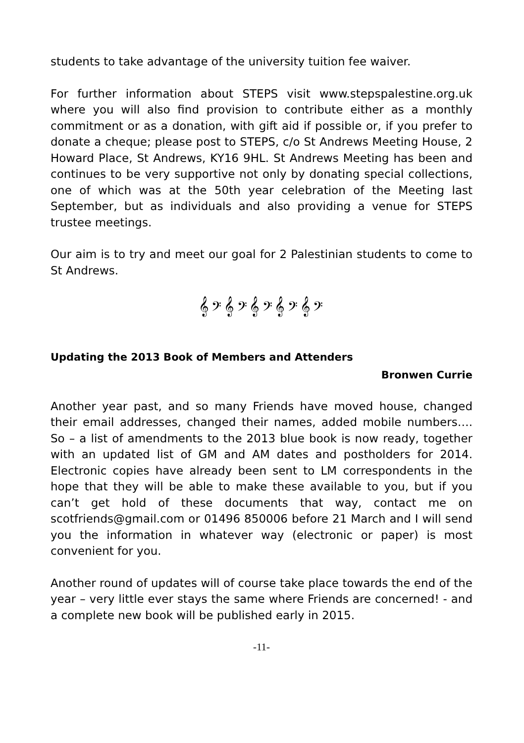students to take advantage of the university tuition fee waiver.
For further information about STEPS visit www.stepspalestine.org.uk where you will also find provision to contribute either as a monthly commitment or as a donation, with gift aid if possible or, if you prefer to donate a cheque; please post to STEPS, c/o St Andrews Meeting House, 2 Howard Place, St Andrews, KY16 9HL. St Andrews Meeting has been and continues to be very supportive not only by donating special collections, one of which was at the 50th year celebration of the Meeting last September, but as individuals and also providing a venue for STEPS trustee meetings.
Our aim is to try and meet our goal for 2 Palestinian students to come to St Andrews.
𝄞 𝄢 𝄞 𝄢 𝄞 𝄢 𝄞 𝄢 𝄞 𝄢
Updating the 2013 Book of Members and Attenders
Bronwen Currie
Another year past, and so many Friends have moved house, changed their email addresses, changed their names, added mobile numbers…. So – a list of amendments to the 2013 blue book is now ready, together with an updated list of GM and AM dates and postholders for 2014. Electronic copies have already been sent to LM correspondents in the hope that they will be able to make these available to you, but if you can’t get hold of these documents that way, contact me on scotfriends@gmail.com or 01496 850006 before 21 March and I will send you the information in whatever way (electronic or paper) is most convenient for you.
Another round of updates will of course take place towards the end of the year – very little ever stays the same where Friends are concerned! - and a complete new book will be published early in 2015.
-11-